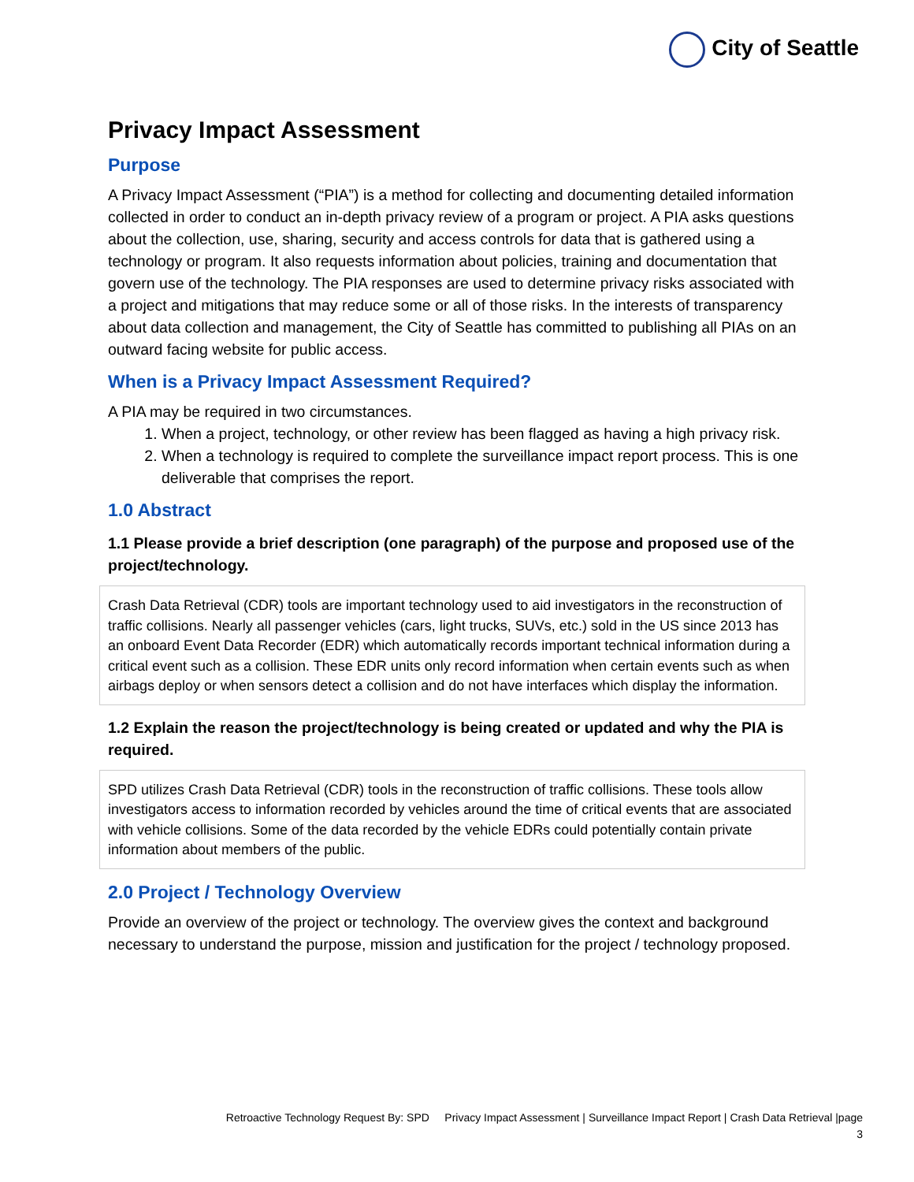City of Seattle
Privacy Impact Assessment
Purpose
A Privacy Impact Assessment (“PIA”) is a method for collecting and documenting detailed information collected in order to conduct an in-depth privacy review of a program or project. A PIA asks questions about the collection, use, sharing, security and access controls for data that is gathered using a technology or program. It also requests information about policies, training and documentation that govern use of the technology. The PIA responses are used to determine privacy risks associated with a project and mitigations that may reduce some or all of those risks. In the interests of transparency about data collection and management, the City of Seattle has committed to publishing all PIAs on an outward facing website for public access.
When is a Privacy Impact Assessment Required?
A PIA may be required in two circumstances.
1. When a project, technology, or other review has been flagged as having a high privacy risk.
2. When a technology is required to complete the surveillance impact report process. This is one deliverable that comprises the report.
1.0 Abstract
1.1 Please provide a brief description (one paragraph) of the purpose and proposed use of the project/technology.
Crash Data Retrieval (CDR) tools are important technology used to aid investigators in the reconstruction of traffic collisions. Nearly all passenger vehicles (cars, light trucks, SUVs, etc.) sold in the US since 2013 has an onboard Event Data Recorder (EDR) which automatically records important technical information during a critical event such as a collision. These EDR units only record information when certain events such as when airbags deploy or when sensors detect a collision and do not have interfaces which display the information.
1.2 Explain the reason the project/technology is being created or updated and why the PIA is required.
SPD utilizes Crash Data Retrieval (CDR) tools in the reconstruction of traffic collisions. These tools allow investigators access to information recorded by vehicles around the time of critical events that are associated with vehicle collisions. Some of the data recorded by the vehicle EDRs could potentially contain private information about members of the public.
2.0 Project / Technology Overview
Provide an overview of the project or technology. The overview gives the context and background necessary to understand the purpose, mission and justification for the project / technology proposed.
Retroactive Technology Request By: SPD Privacy Impact Assessment | Surveillance Impact Report | Crash Data Retrieval |page
3